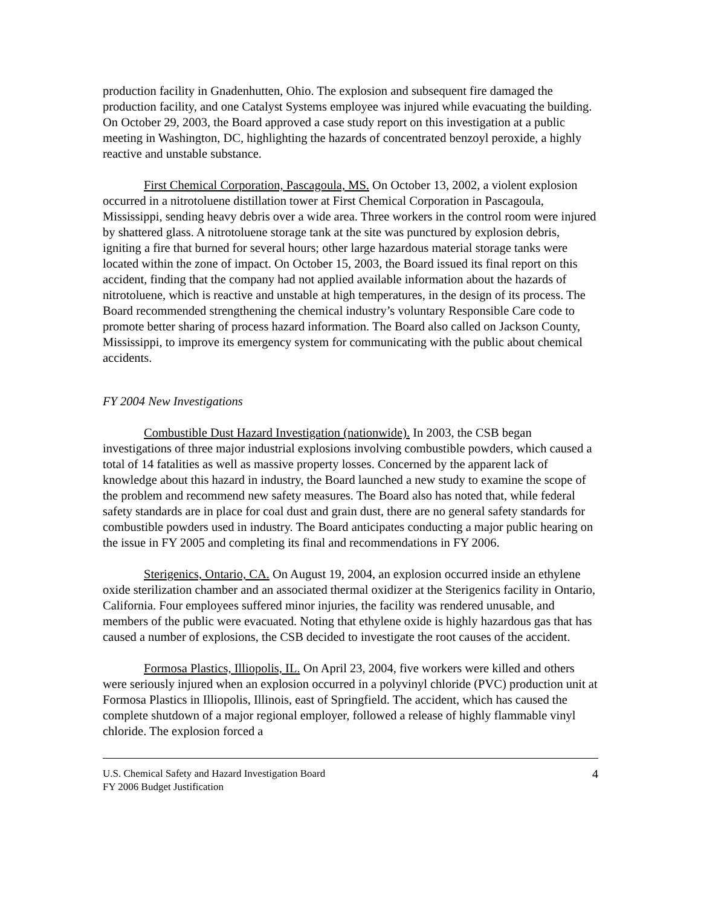production facility in Gnadenhutten, Ohio. The explosion and subsequent fire damaged the production facility, and one Catalyst Systems employee was injured while evacuating the building. On October 29, 2003, the Board approved a case study report on this investigation at a public meeting in Washington, DC, highlighting the hazards of concentrated benzoyl peroxide, a highly reactive and unstable substance.
First Chemical Corporation, Pascagoula, MS. On October 13, 2002, a violent explosion occurred in a nitrotoluene distillation tower at First Chemical Corporation in Pascagoula, Mississippi, sending heavy debris over a wide area. Three workers in the control room were injured by shattered glass. A nitrotoluene storage tank at the site was punctured by explosion debris, igniting a fire that burned for several hours; other large hazardous material storage tanks were located within the zone of impact. On October 15, 2003, the Board issued its final report on this accident, finding that the company had not applied available information about the hazards of nitrotoluene, which is reactive and unstable at high temperatures, in the design of its process. The Board recommended strengthening the chemical industry’s voluntary Responsible Care code to promote better sharing of process hazard information. The Board also called on Jackson County, Mississippi, to improve its emergency system for communicating with the public about chemical accidents.
FY 2004 New Investigations
Combustible Dust Hazard Investigation (nationwide). In 2003, the CSB began investigations of three major industrial explosions involving combustible powders, which caused a total of 14 fatalities as well as massive property losses. Concerned by the apparent lack of knowledge about this hazard in industry, the Board launched a new study to examine the scope of the problem and recommend new safety measures. The Board also has noted that, while federal safety standards are in place for coal dust and grain dust, there are no general safety standards for combustible powders used in industry. The Board anticipates conducting a major public hearing on the issue in FY 2005 and completing its final and recommendations in FY 2006.
Sterigenics, Ontario, CA. On August 19, 2004, an explosion occurred inside an ethylene oxide sterilization chamber and an associated thermal oxidizer at the Sterigenics facility in Ontario, California. Four employees suffered minor injuries, the facility was rendered unusable, and members of the public were evacuated. Noting that ethylene oxide is highly hazardous gas that has caused a number of explosions, the CSB decided to investigate the root causes of the accident.
Formosa Plastics, Illiopolis, IL. On April 23, 2004, five workers were killed and others were seriously injured when an explosion occurred in a polyvinyl chloride (PVC) production unit at Formosa Plastics in Illiopolis, Illinois, east of Springfield. The accident, which has caused the complete shutdown of a major regional employer, followed a release of highly flammable vinyl chloride. The explosion forced a
U.S. Chemical Safety and Hazard Investigation Board
FY 2006 Budget Justification
4